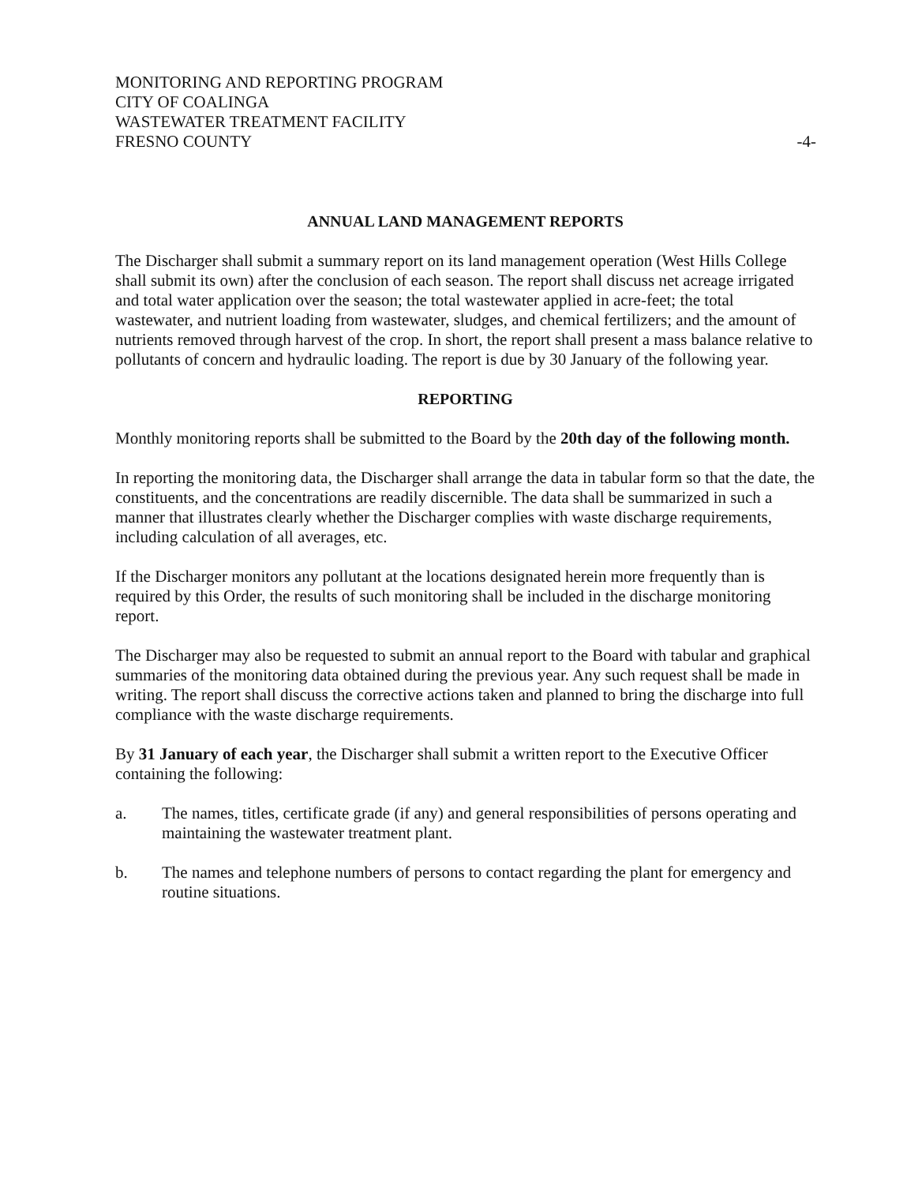MONITORING AND REPORTING PROGRAM
CITY OF COALINGA
WASTEWATER TREATMENT FACILITY
FRESNO COUNTY
-4-
ANNUAL LAND MANAGEMENT REPORTS
The Discharger shall submit a summary report on its land management operation (West Hills College shall submit its own) after the conclusion of each season. The report shall discuss net acreage irrigated and total water application over the season; the total wastewater applied in acre-feet; the total wastewater, and nutrient loading from wastewater, sludges, and chemical fertilizers; and the amount of nutrients removed through harvest of the crop. In short, the report shall present a mass balance relative to pollutants of concern and hydraulic loading. The report is due by 30 January of the following year.
REPORTING
Monthly monitoring reports shall be submitted to the Board by the 20th day of the following month.
In reporting the monitoring data, the Discharger shall arrange the data in tabular form so that the date, the constituents, and the concentrations are readily discernible. The data shall be summarized in such a manner that illustrates clearly whether the Discharger complies with waste discharge requirements, including calculation of all averages, etc.
If the Discharger monitors any pollutant at the locations designated herein more frequently than is required by this Order, the results of such monitoring shall be included in the discharge monitoring report.
The Discharger may also be requested to submit an annual report to the Board with tabular and graphical summaries of the monitoring data obtained during the previous year. Any such request shall be made in writing. The report shall discuss the corrective actions taken and planned to bring the discharge into full compliance with the waste discharge requirements.
By 31 January of each year, the Discharger shall submit a written report to the Executive Officer containing the following:
a. The names, titles, certificate grade (if any) and general responsibilities of persons operating and maintaining the wastewater treatment plant.
b. The names and telephone numbers of persons to contact regarding the plant for emergency and routine situations.